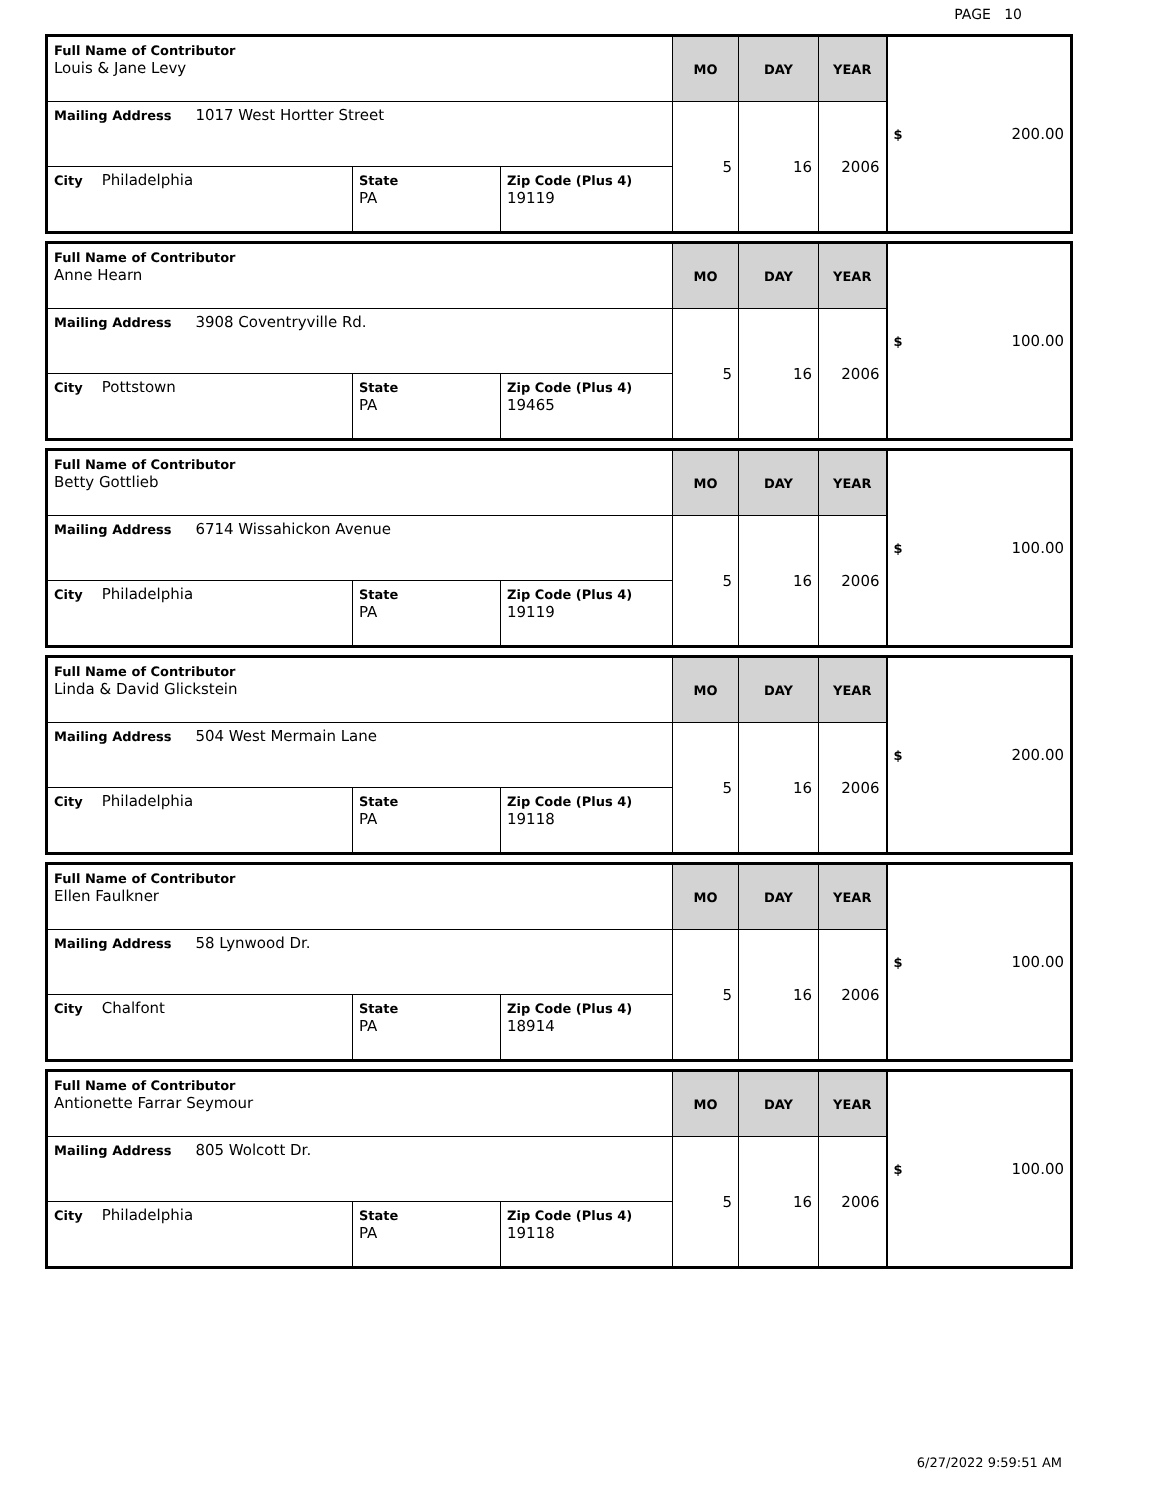PAGE 10
| Full Name of Contributor Louis & Jane Levy | | | MO | DAY | YEAR | $ 200.00 |
| Mailing Address 1017 West Hortter Street | | | 5 | 16 | 2006 | |
| City Philadelphia | State PA | Zip Code (Plus 4) 19119 | | | | |
| Full Name of Contributor Anne Hearn | | | MO | DAY | YEAR | $ 100.00 |
| Mailing Address 3908 Coventryville Rd. | | | 5 | 16 | 2006 | |
| City Pottstown | State PA | Zip Code (Plus 4) 19465 | | | | |
| Full Name of Contributor Betty Gottlieb | | | MO | DAY | YEAR | $ 100.00 |
| Mailing Address 6714 Wissahickon Avenue | | | 5 | 16 | 2006 | |
| City Philadelphia | State PA | Zip Code (Plus 4) 19119 | | | | |
| Full Name of Contributor Linda & David Glickstein | | | MO | DAY | YEAR | $ 200.00 |
| Mailing Address 504 West Mermain Lane | | | 5 | 16 | 2006 | |
| City Philadelphia | State PA | Zip Code (Plus 4) 19118 | | | | |
| Full Name of Contributor Ellen Faulkner | | | MO | DAY | YEAR | $ 100.00 |
| Mailing Address 58 Lynwood Dr. | | | 5 | 16 | 2006 | |
| City Chalfont | State PA | Zip Code (Plus 4) 18914 | | | | |
| Full Name of Contributor Antionette Farrar Seymour | | | MO | DAY | YEAR | $ 100.00 |
| Mailing Address 805 Wolcott Dr. | | | 5 | 16 | 2006 | |
| City Philadelphia | State PA | Zip Code (Plus 4) 19118 | | | | |
6/27/2022 9:59:51 AM